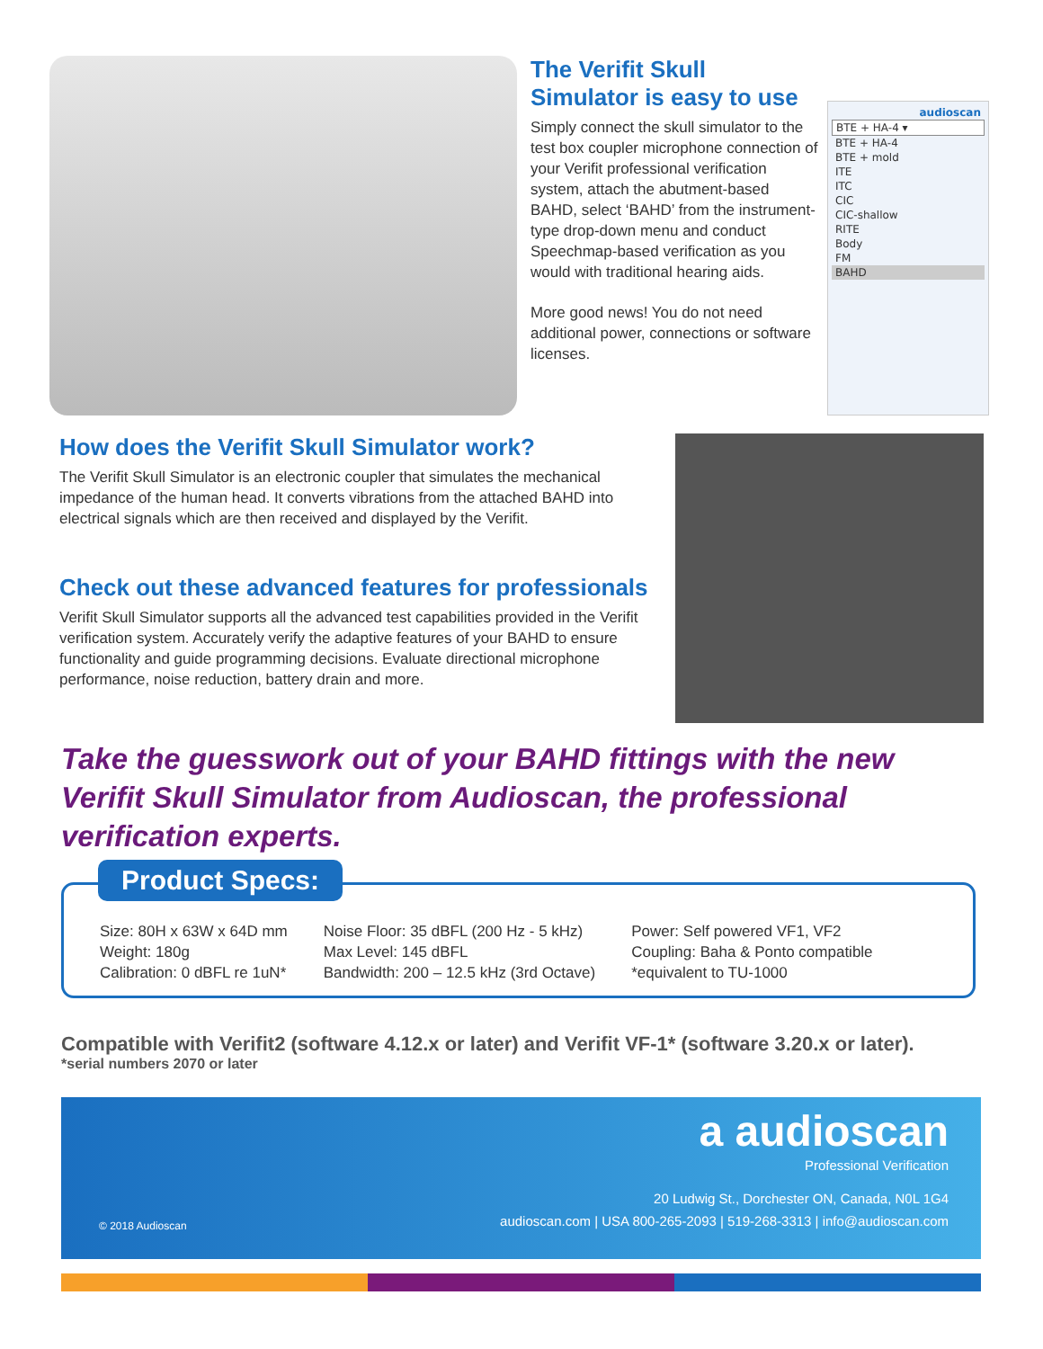The Verifit Skull Simulator is easy to use
Simply connect the skull simulator to the test box coupler microphone connection of your Verifit professional verification system, attach the abutment-based BAHD, select ‘BAHD’ from the instrument-type drop-down menu and conduct Speechmap-based verification as you would with traditional hearing aids.
More good news! You do not need additional power, connections or software licenses.
audioscan
BTE + HA-4 ▾
BTE + HA-4
BTE + mold
ITE
ITC
CIC
CIC-shallow
RITE
Body
FM
BAHD
How does the Verifit Skull Simulator work?
The Verifit Skull Simulator is an electronic coupler that simulates the mechanical impedance of the human head. It converts vibrations from the attached BAHD into electrical signals which are then received and displayed by the Verifit.
Check out these advanced features for professionals
Verifit Skull Simulator supports all the advanced test capabilities provided in the Verifit verification system. Accurately verify the adaptive features of your BAHD to ensure functionality and guide programming decisions. Evaluate directional microphone performance, noise reduction, battery drain and more.
Take the guesswork out of your BAHD fittings with the new Verifit Skull Simulator from Audioscan, the professional verification experts.
Product Specs:
Size: 80H x 63W x 64D mm
Weight: 180g
Calibration: 0 dBFL re 1uN*
Noise Floor: 35 dBFL (200 Hz - 5 kHz)
Max Level: 145 dBFL
Bandwidth: 200 – 12.5 kHz (3rd Octave)
Power: Self powered VF1, VF2
Coupling: Baha & Ponto compatible
*equivalent to TU-1000
Compatible with Verifit2 (software 4.12.x or later) and Verifit VF-1* (software 3.20.x or later).
*serial numbers 2070 or later
© 2018 Audioscan
a audioscan
Professional Verification
20 Ludwig St., Dorchester ON, Canada, N0L 1G4
audioscan.com | USA 800-265-2093 | 519-268-3313 | info@audioscan.com